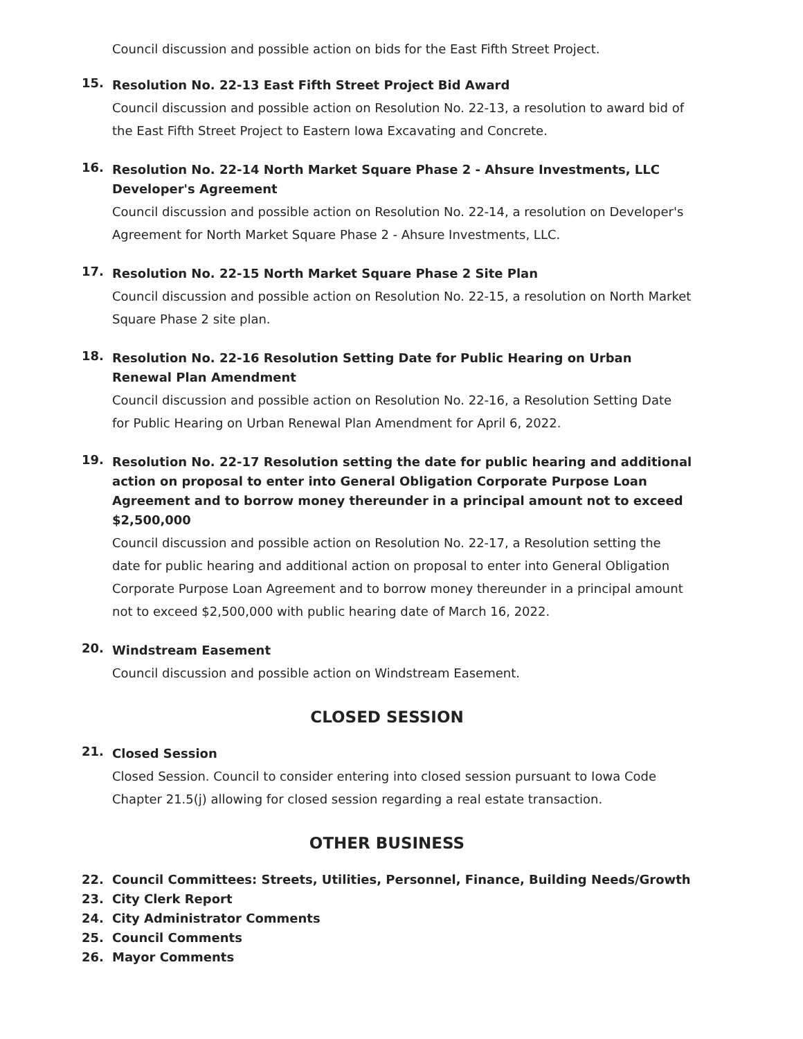Council discussion and possible action on bids for the East Fifth Street Project.
15.
Resolution No. 22-13 East Fifth Street Project Bid Award
Council discussion and possible action on Resolution No. 22-13, a resolution to award bid of the East Fifth Street Project to Eastern Iowa Excavating and Concrete.
16.
Resolution No. 22-14 North Market Square Phase 2 - Ahsure Investments, LLC Developer's Agreement
Council discussion and possible action on Resolution No. 22-14, a resolution on Developer's Agreement for North Market Square Phase 2 - Ahsure Investments, LLC.
17.
Resolution No. 22-15 North Market Square Phase 2 Site Plan
Council discussion and possible action on Resolution No. 22-15, a resolution on North Market Square Phase 2 site plan.
18.
Resolution No. 22-16 Resolution Setting Date for Public Hearing on Urban Renewal Plan Amendment
Council discussion and possible action on Resolution No. 22-16, a Resolution Setting Date for Public Hearing on Urban Renewal Plan Amendment for April 6, 2022.
19.
Resolution No. 22-17 Resolution setting the date for public hearing and additional action on proposal to enter into General Obligation Corporate Purpose Loan Agreement and to borrow money thereunder in a principal amount not to exceed $2,500,000
Council discussion and possible action on Resolution No. 22-17, a Resolution setting the date for public hearing and additional action on proposal to enter into General Obligation Corporate Purpose Loan Agreement and to borrow money thereunder in a principal amount not to exceed $2,500,000 with public hearing date of March 16, 2022.
20.
Windstream Easement
Council discussion and possible action on Windstream Easement.
CLOSED SESSION
21.
Closed Session
Closed Session. Council to consider entering into closed session pursuant to Iowa Code Chapter 21.5(j) allowing for closed session regarding a real estate transaction.
OTHER BUSINESS
22.
Council Committees: Streets, Utilities, Personnel, Finance, Building Needs/Growth
23.
City Clerk Report
24.
City Administrator Comments
25.
Council Comments
26.
Mayor Comments